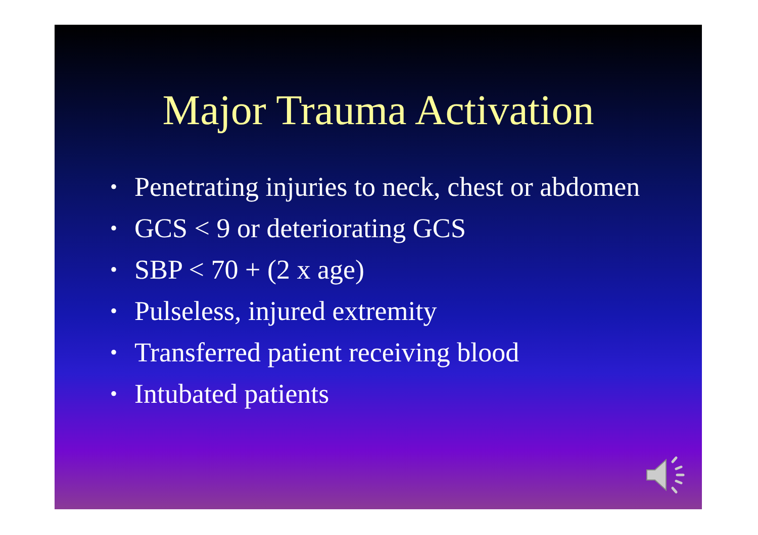Major Trauma Activation
• Penetrating injuries to neck, chest or abdomen
• GCS < 9 or deteriorating GCS
• SBP < 70 + (2 x age)
• Pulseless, injured extremity
• Transferred patient receiving blood
• Intubated patients